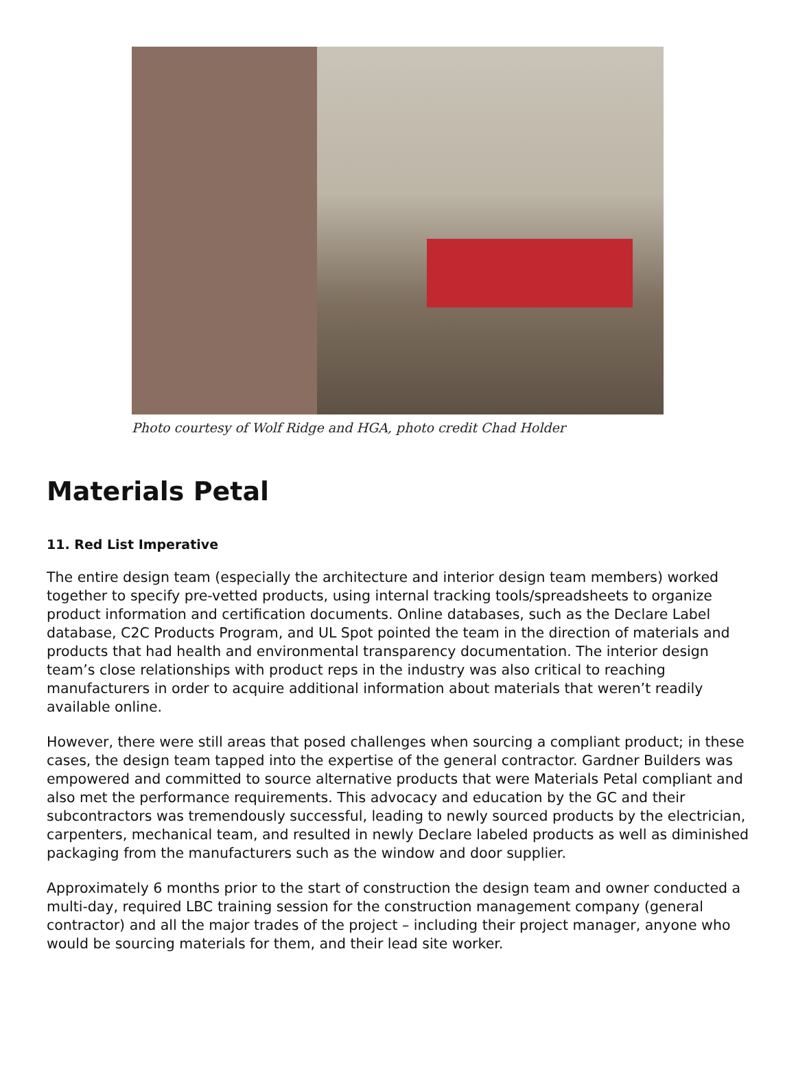Photo courtesy of Wolf Ridge and HGA, photo credit Chad Holder
Materials Petal
11. Red List Imperative
The entire design team (especially the architecture and interior design team members) worked together to specify pre-vetted products, using internal tracking tools/spreadsheets to organize product information and certification documents. Online databases, such as the Declare Label database, C2C Products Program, and UL Spot pointed the team in the direction of materials and products that had health and environmental transparency documentation. The interior design team’s close relationships with product reps in the industry was also critical to reaching manufacturers in order to acquire additional information about materials that weren’t readily available online.
However, there were still areas that posed challenges when sourcing a compliant product; in these cases, the design team tapped into the expertise of the general contractor. Gardner Builders was empowered and committed to source alternative products that were Materials Petal compliant and also met the performance requirements. This advocacy and education by the GC and their subcontractors was tremendously successful, leading to newly sourced products by the electrician, carpenters, mechanical team, and resulted in newly Declare labeled products as well as diminished packaging from the manufacturers such as the window and door supplier.
Approximately 6 months prior to the start of construction the design team and owner conducted a multi-day, required LBC training session for the construction management company (general contractor) and all the major trades of the project – including their project manager, anyone who would be sourcing materials for them, and their lead site worker.